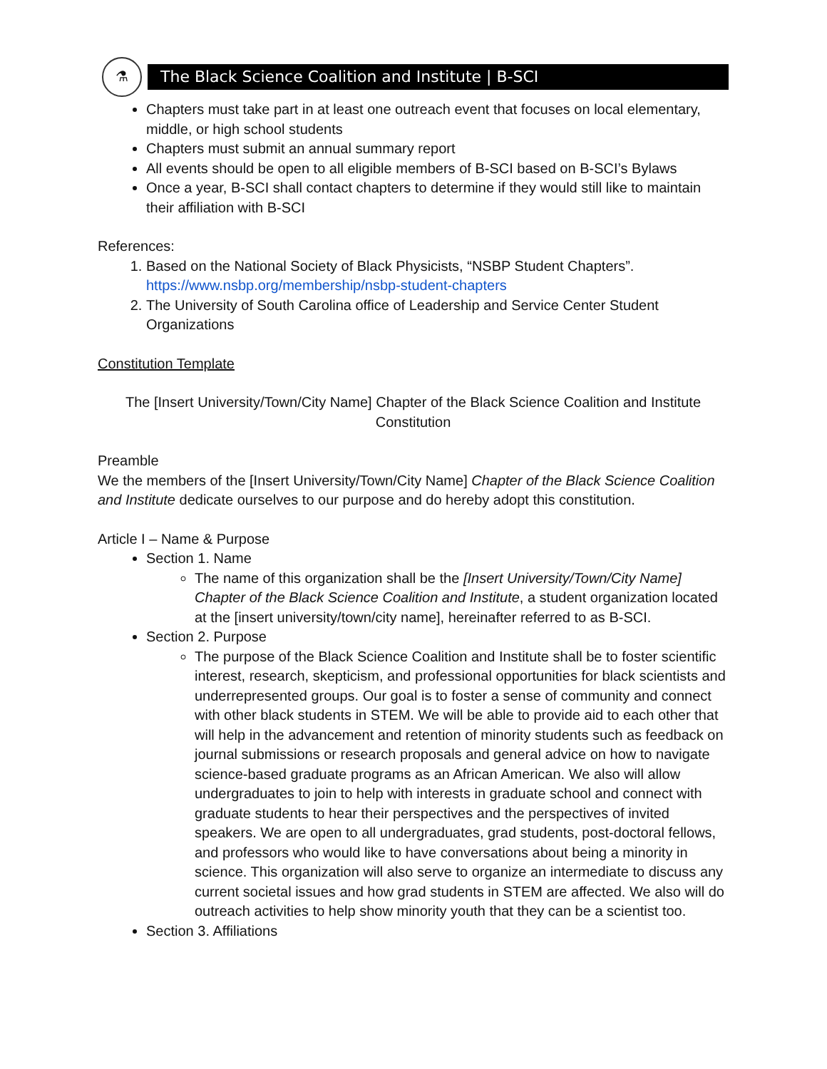⚗
The Black Science Coalition and Institute | B-SCI
Chapters must take part in at least one outreach event that focuses on local elementary, middle, or high school students
Chapters must submit an annual summary report
All events should be open to all eligible members of B-SCI based on B-SCI’s Bylaws
Once a year, B-SCI shall contact chapters to determine if they would still like to maintain their affiliation with B-SCI
References:
1. Based on the National Society of Black Physicists, “NSBP Student Chapters”. https://www.nsbp.org/membership/nsbp-student-chapters
2. The University of South Carolina office of Leadership and Service Center Student Organizations
Constitution Template
The [Insert University/Town/City Name] Chapter of the Black Science Coalition and Institute Constitution
Preamble
We the members of the [Insert University/Town/City Name] Chapter of the Black Science Coalition and Institute dedicate ourselves to our purpose and do hereby adopt this constitution.
Article I – Name & Purpose
Section 1. Name
The name of this organization shall be the [Insert University/Town/City Name] Chapter of the Black Science Coalition and Institute, a student organization located at the [insert university/town/city name], hereinafter referred to as B-SCI.
Section 2. Purpose
The purpose of the Black Science Coalition and Institute shall be to foster scientific interest, research, skepticism, and professional opportunities for black scientists and underrepresented groups. Our goal is to foster a sense of community and connect with other black students in STEM. We will be able to provide aid to each other that will help in the advancement and retention of minority students such as feedback on journal submissions or research proposals and general advice on how to navigate science-based graduate programs as an African American. We also will allow undergraduates to join to help with interests in graduate school and connect with graduate students to hear their perspectives and the perspectives of invited speakers. We are open to all undergraduates, grad students, post-doctoral fellows, and professors who would like to have conversations about being a minority in science. This organization will also serve to organize an intermediate to discuss any current societal issues and how grad students in STEM are affected. We also will do outreach activities to help show minority youth that they can be a scientist too.
Section 3. Affiliations